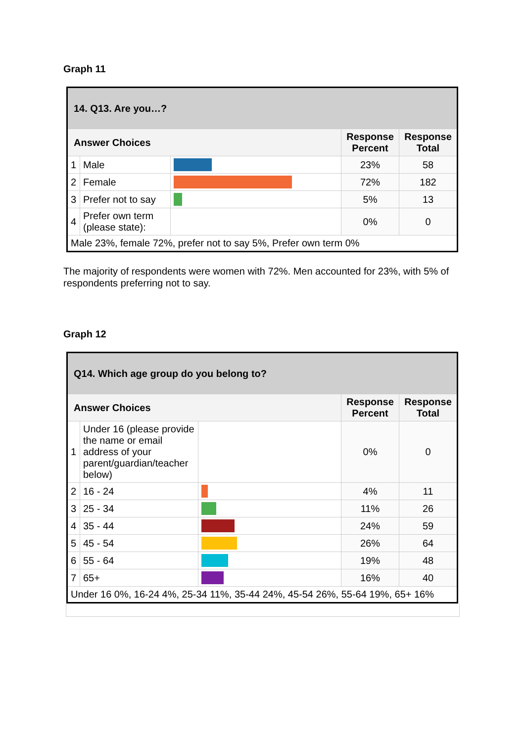Graph 11
| 14. Q13. Are you…? | | | | |
| --- | --- | --- | --- | --- |
| Answer Choices | | | Response Percent | Response Total |
| 1 | Male | | 23% | 58 |
| 2 | Female | | 72% | 182 |
| 3 | Prefer not to say | | 5% | 13 |
| 4 | Prefer own term (please state): | | 0% | 0 |
| Male 23%, female 72%, prefer not to say 5%, Prefer own term 0% | | | | |
The majority of respondents were women with 72%. Men accounted for 23%, with 5% of respondents preferring not to say.
Graph 12
| Q14. Which age group do you belong to? | | | | |
| --- | --- | --- | --- | --- |
| Answer Choices | | | Response Percent | Response Total |
| 1 | Under 16 (please provide the name or email address of your parent/guardian/teacher below) | | 0% | 0 |
| 2 | 16 - 24 | | 4% | 11 |
| 3 | 25 - 34 | | 11% | 26 |
| 4 | 35 - 44 | | 24% | 59 |
| 5 | 45 - 54 | | 26% | 64 |
| 6 | 55 - 64 | | 19% | 48 |
| 7 | 65+ | | 16% | 40 |
| Under 16 0%, 16-24 4%, 25-34 11%, 35-44 24%, 45-54 26%, 55-64 19%, 65+ 16% | | | | |